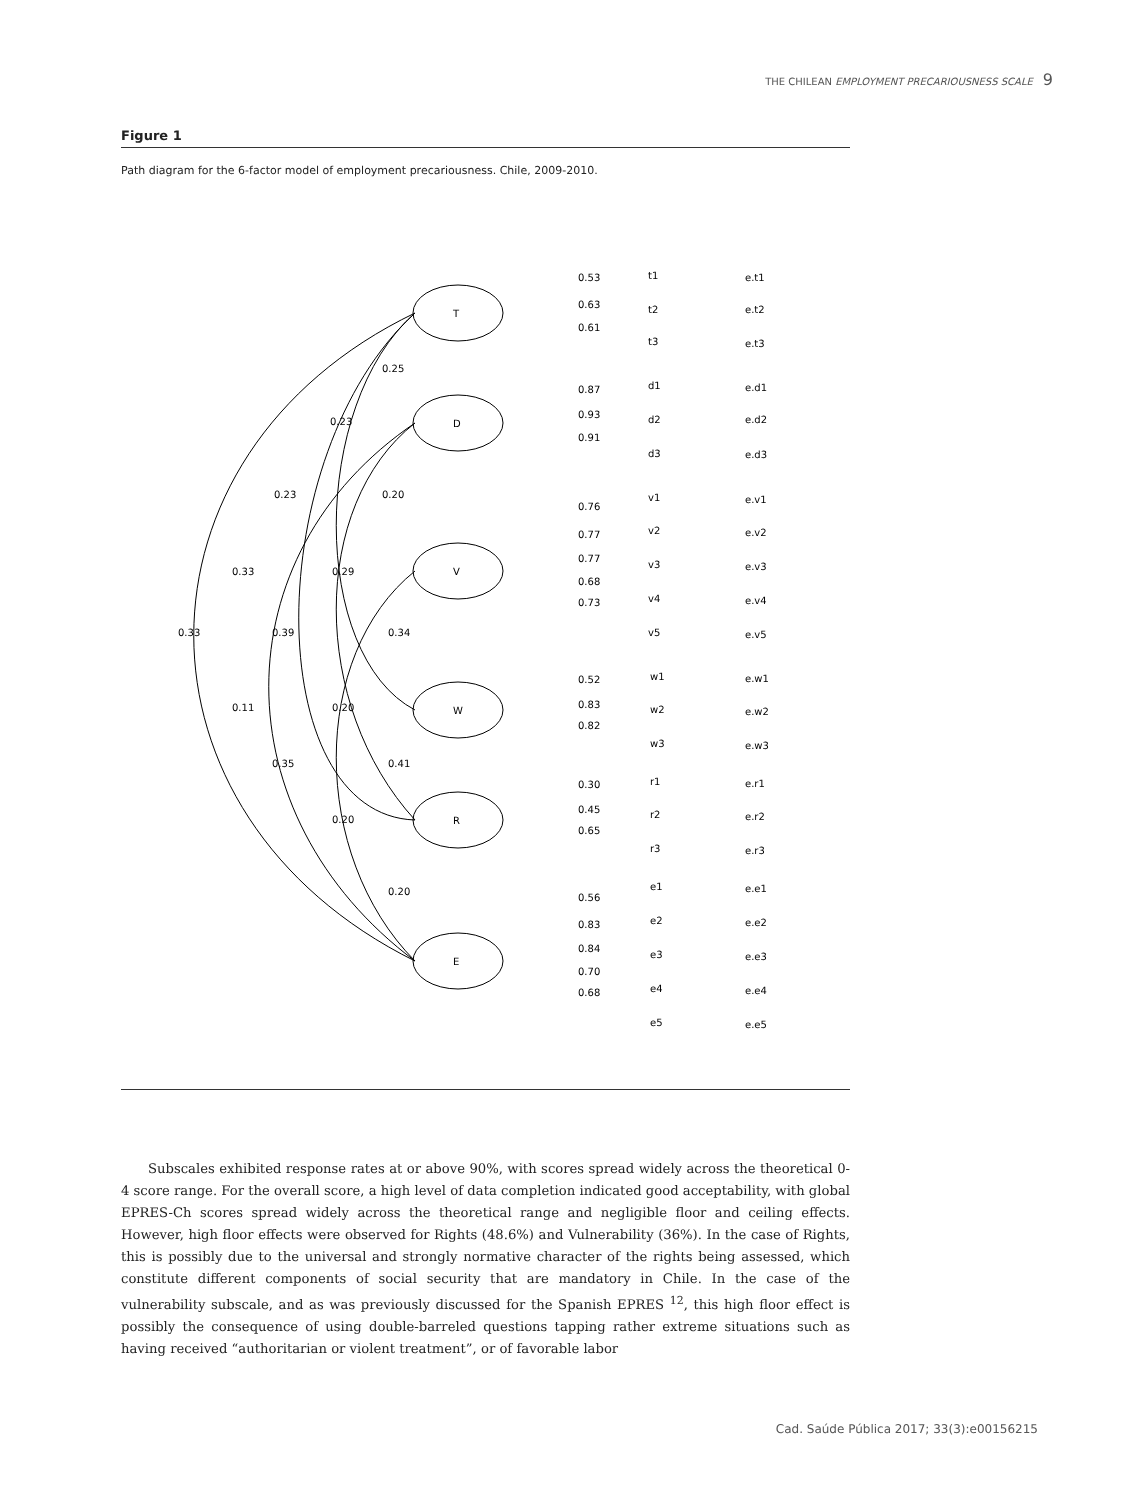THE CHILEAN EMPLOYMENT PRECARIOUSNESS SCALE 9
Figure 1
Path diagram for the 6-factor model of employment precariousness. Chile, 2009-2010.
T
D
V
W
R
E
0.25
0.23
0.23
0.20
0.33
0.29
0.33
0.39
0.34
0.11
0.20
0.35
0.41
0.20
0.20
t1
t2
t3
d1
d2
d3
v1
v2
v3
v4
v5
w1
w2
w3
r1
r2
r3
e1
e2
e3
e4
e5
e.t1
e.t2
e.t3
e.d1
e.d2
e.d3
e.v1
e.v2
e.v3
e.v4
e.v5
e.w1
e.w2
e.w3
e.r1
e.r2
e.r3
e.e1
e.e2
e.e3
e.e4
e.e5
0.53
0.63
0.61
0.87
0.93
0.91
0.76
0.77
0.77
0.68
0.73
0.52
0.83
0.82
0.30
0.45
0.65
0.56
0.83
0.84
0.70
0.68
Subscales exhibited response rates at or above 90%, with scores spread widely across the theoretical 0-4 score range. For the overall score, a high level of data completion indicated good acceptability, with global EPRES-Ch scores spread widely across the theoretical range and negligible floor and ceiling effects. However, high floor effects were observed for Rights (48.6%) and Vulnerability (36%). In the case of Rights, this is possibly due to the universal and strongly normative character of the rights being assessed, which constitute different components of social security that are mandatory in Chile. In the case of the vulnerability subscale, and as was previously discussed for the Spanish EPRES <sup>12</sup>, this high floor effect is possibly the consequence of using double-barreled questions tapping rather extreme situations such as having received “authoritarian or violent treatment”, or of favorable labor
Cad. Saúde Pública 2017; 33(3):e00156215